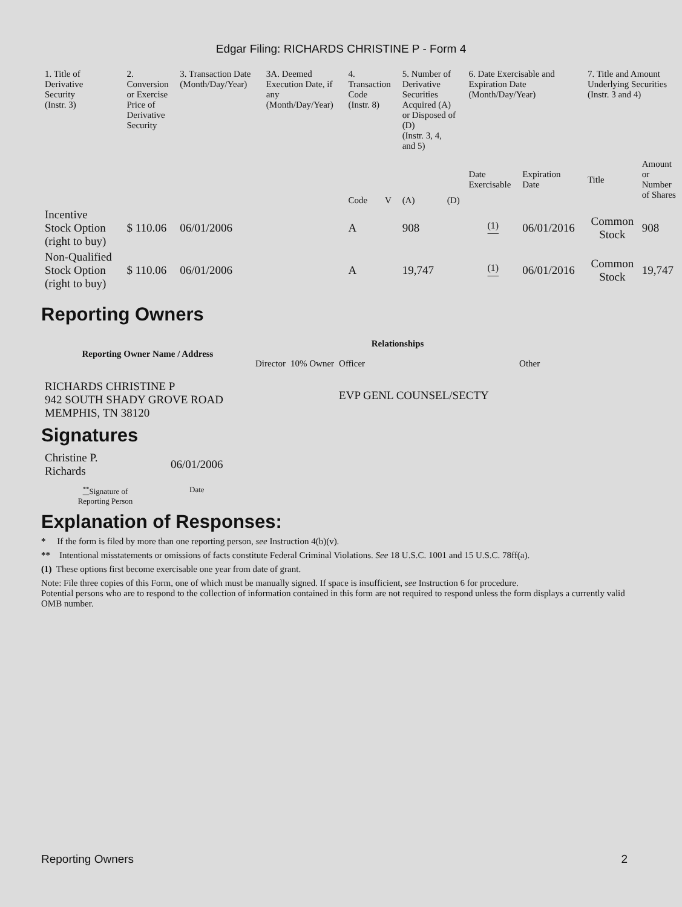Edgar Filing: RICHARDS CHRISTINE P - Form 4
| 1. Title of Derivative Security (Instr. 3) | 2. Conversion or Exercise Price of Derivative Security | 3. Transaction Date (Month/Day/Year) | 3A. Deemed Execution Date, if any (Month/Day/Year) | 4. Transaction Code (Instr. 8) | | 5. Number of Derivative Securities Acquired (A) or Disposed of (D) (Instr. 3, 4, and 5) | | 6. Date Exercisable and Expiration Date (Month/Day/Year) | | 7. Title and Amount Underlying Securities (Instr. 3 and 4) | |
| --- | --- | --- | --- | --- | --- | --- | --- | --- | --- | --- | --- |
| | | | | Code | V | (A) | (D) | Date Exercisable | Expiration Date | Title | Amount or Number of Shares |
| Incentive Stock Option (right to buy) | $ 110.06 | 06/01/2006 | | A | | 908 | | <sup>(1)</sup> | 06/01/2016 | Common Stock | 908 |
| Non-Qualified Stock Option (right to buy) | $ 110.06 | 06/01/2006 | | A | | 19,747 | | <sup>(1)</sup> | 06/01/2016 | Common Stock | 19,747 |
Reporting Owners
| Reporting Owner Name / Address | Relationships | | | |
| --- | --- | --- | --- | --- |
| | Director | 10% Owner | Officer | Other |
| RICHARDS CHRISTINE P 942 SOUTH SHADY GROVE ROAD MEMPHIS, TN 38120 | | | EVP GENL COUNSEL/SECTY | |
Signatures
| Christine P. Richards | 06/01/2006 |
| <sup>**</sup> Signature of Reporting Person | Date |
Explanation of Responses:
* If the form is filed by more than one reporting person, see Instruction 4(b)(v).
** Intentional misstatements or omissions of facts constitute Federal Criminal Violations. See 18 U.S.C. 1001 and 15 U.S.C. 78ff(a).
(1) These options first become exercisable one year from date of grant.
Note: File three copies of this Form, one of which must be manually signed. If space is insufficient, see Instruction 6 for procedure.
Potential persons who are to respond to the collection of information contained in this form are not required to respond unless the form displays a currently valid OMB number.
Reporting Owners 2